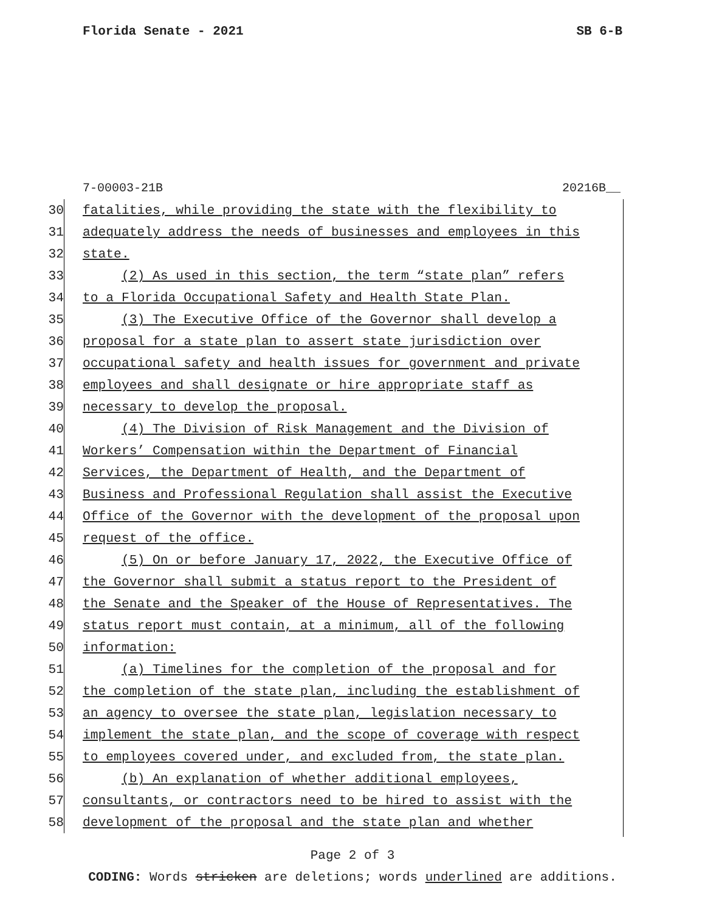Florida Senate - 2021 SB 6-B
7-00003-21B 20216B__
30
fatalities, while providing the state with the flexibility to
31
adequately address the needs of businesses and employees in this
32
state.
33
(2) As used in this section, the term “state plan” refers
34
to a Florida Occupational Safety and Health State Plan.
35
(3) The Executive Office of the Governor shall develop a
36
proposal for a state plan to assert state jurisdiction over
37
occupational safety and health issues for government and private
38
employees and shall designate or hire appropriate staff as
39
necessary to develop the proposal.
40
(4) The Division of Risk Management and the Division of
41
Workers’ Compensation within the Department of Financial
42
Services, the Department of Health, and the Department of
43
Business and Professional Regulation shall assist the Executive
44
Office of the Governor with the development of the proposal upon
45
request of the office.
46
(5) On or before January 17, 2022, the Executive Office of
47
the Governor shall submit a status report to the President of
48
the Senate and the Speaker of the House of Representatives. The
49
status report must contain, at a minimum, all of the following
50
information:
51
(a) Timelines for the completion of the proposal and for
52
the completion of the state plan, including the establishment of
53
an agency to oversee the state plan, legislation necessary to
54
implement the state plan, and the scope of coverage with respect
55
to employees covered under, and excluded from, the state plan.
56
(b) An explanation of whether additional employees,
57
consultants, or contractors need to be hired to assist with the
58
development of the proposal and the state plan and whether
Page 2 of 3
CODING: Words stricken are deletions; words underlined are additions.